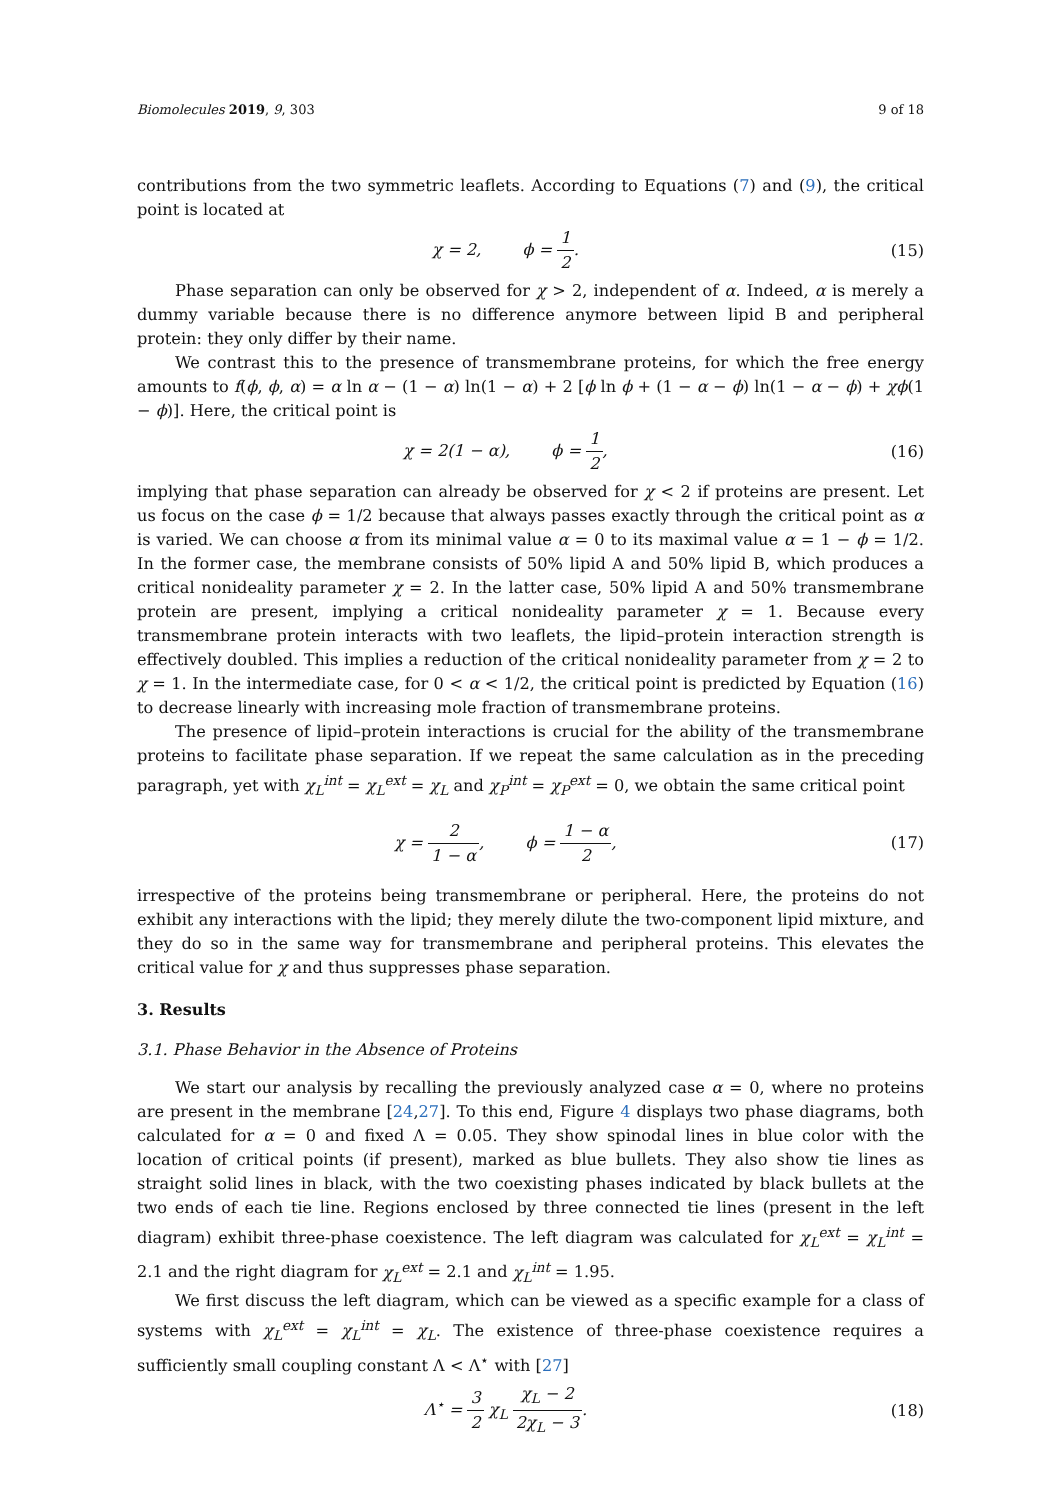Biomolecules 2019, 9, 303 9 of 18
contributions from the two symmetric leaflets. According to Equations (7) and (9), the critical point is located at
χ = 2, ϕ = 1 2. (15)
Phase separation can only be observed for χ > 2, independent of α. Indeed, α is merely a dummy variable because there is no difference anymore between lipid B and peripheral protein: they only differ by their name.
We contrast this to the presence of transmembrane proteins, for which the free energy amounts to f(ϕ, ϕ, α) = α ln α − (1 − α) ln(1 − α) + 2 [ϕ ln ϕ + (1 − α − ϕ) ln(1 − α − ϕ) + χϕ(1 − ϕ)]. Here, the critical point is
χ = 2(1 − α), ϕ = 1 2, (16)
implying that phase separation can already be observed for χ < 2 if proteins are present. Let us focus on the case ϕ = 1/2 because that always passes exactly through the critical point as α is varied. We can choose α from its minimal value α = 0 to its maximal value α = 1 − ϕ = 1/2. In the former case, the membrane consists of 50% lipid A and 50% lipid B, which produces a critical nonideality parameter χ = 2. In the latter case, 50% lipid A and 50% transmembrane protein are present, implying a critical nonideality parameter χ = 1. Because every transmembrane protein interacts with two leaflets, the lipid–protein interaction strength is effectively doubled. This implies a reduction of the critical nonideality parameter from χ = 2 to χ = 1. In the intermediate case, for 0 < α < 1/2, the critical point is predicted by Equation (16) to decrease linearly with increasing mole fraction of transmembrane proteins.
The presence of lipid–protein interactions is crucial for the ability of the transmembrane proteins to facilitate phase separation. If we repeat the same calculation as in the preceding paragraph, yet with χ<sub>L</sub><sup>int</sup> = χ<sub>L</sub><sup>ext</sup> = χ<sub>L</sub> and χ<sub>P</sub><sup>int</sup> = χ<sub>P</sub><sup>ext</sup> = 0, we obtain the same critical point
χ = 2 1 − α, ϕ = 1 − α 2,
(17)
irrespective of the proteins being transmembrane or peripheral. Here, the proteins do not exhibit any interactions with the lipid; they merely dilute the two-component lipid mixture, and they do so in the same way for transmembrane and peripheral proteins. This elevates the critical value for χ and thus suppresses phase separation.
3. Results
3.1. Phase Behavior in the Absence of Proteins
We start our analysis by recalling the previously analyzed case α = 0, where no proteins are present in the membrane [24,27]. To this end, Figure 4 displays two phase diagrams, both calculated for α = 0 and fixed Λ = 0.05. They show spinodal lines in blue color with the location of critical points (if present), marked as blue bullets. They also show tie lines as straight solid lines in black, with the two coexisting phases indicated by black bullets at the two ends of each tie line. Regions enclosed by three connected tie lines (present in the left diagram) exhibit three-phase coexistence. The left diagram was calculated for χ<sub>L</sub><sup>ext</sup> = χ<sub>L</sub><sup>int</sup> = 2.1 and the right diagram for χ<sub>L</sub><sup>ext</sup> = 2.1 and χ<sub>L</sub><sup>int</sup> = 1.95.
We first discuss the left diagram, which can be viewed as a specific example for a class of systems with χ<sub>L</sub><sup>ext</sup> = χ<sub>L</sub><sup>int</sup> = χ<sub>L</sub>. The existence of three-phase coexistence requires a sufficiently small coupling constant Λ < Λ<sup>⋆</sup> with [27]
Λ<sup>⋆</sup> = 3 2 χ<sub>L</sub> χ<sub>L</sub> − 2 2χ<sub>L</sub> − 3. (18)